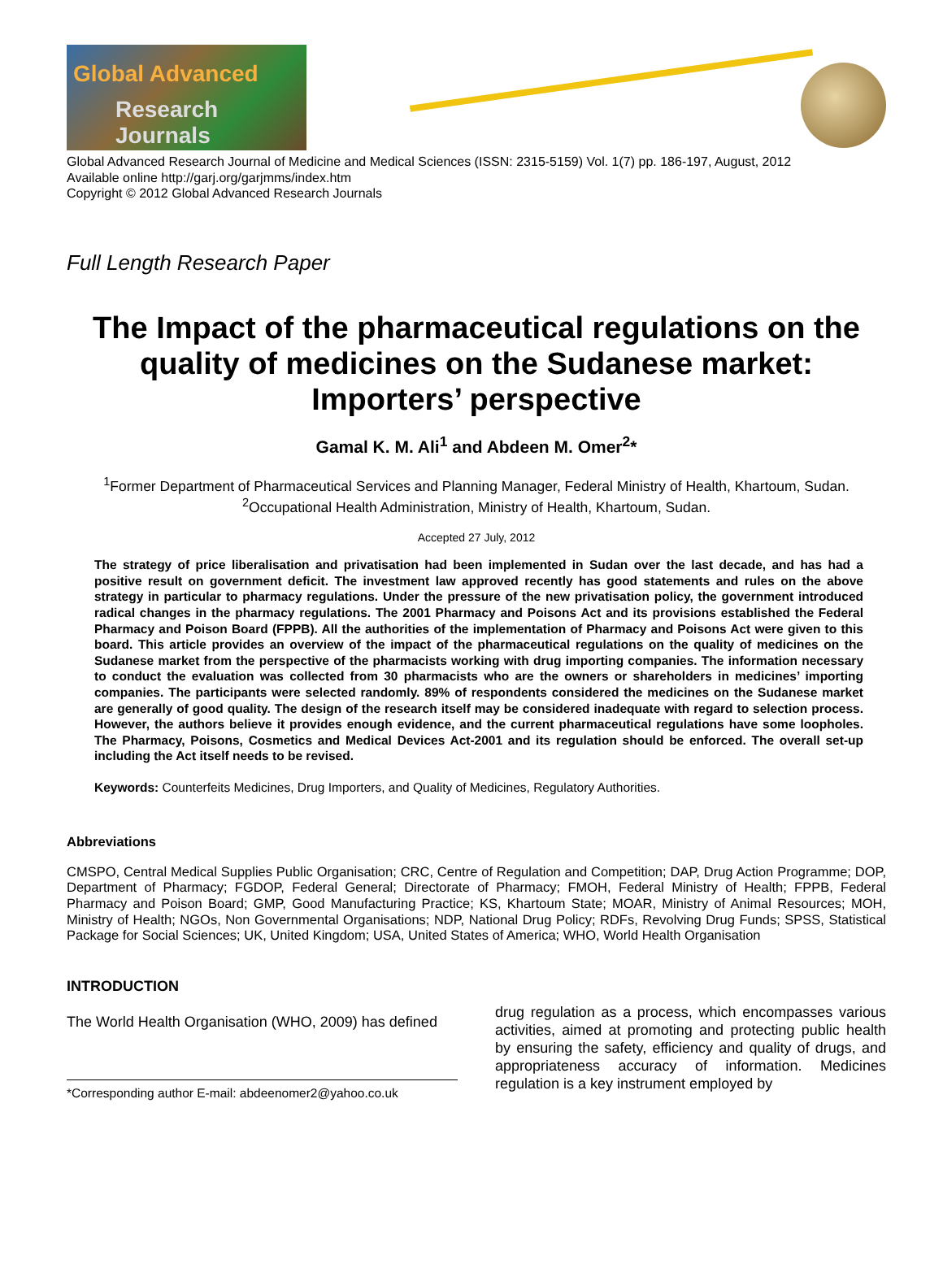Global Advanced
Research Journals
Global Advanced Research Journal of Medicine and Medical Sciences (ISSN: 2315-5159) Vol. 1(7) pp. 186-197, August, 2012
Available online http://garj.org/garjmms/index.htm
Copyright © 2012 Global Advanced Research Journals
Full Length Research Paper
The Impact of the pharmaceutical regulations on the quality of medicines on the Sudanese market: Importers’ perspective
Gamal K. M. Ali<sup>1</sup> and Abdeen M. Omer<sup>2</sup>*
<sup>1</sup> Former Department of Pharmaceutical Services and Planning Manager, Federal Ministry of Health, Khartoum, Sudan.
<sup>2</sup> Occupational Health Administration, Ministry of Health, Khartoum, Sudan.
Accepted 27 July, 2012
The strategy of price liberalisation and privatisation had been implemented in Sudan over the last decade, and has had a positive result on government deficit. The investment law approved recently has good statements and rules on the above strategy in particular to pharmacy regulations. Under the pressure of the new privatisation policy, the government introduced radical changes in the pharmacy regulations. The 2001 Pharmacy and Poisons Act and its provisions established the Federal Pharmacy and Poison Board (FPPB). All the authorities of the implementation of Pharmacy and Poisons Act were given to this board. This article provides an overview of the impact of the pharmaceutical regulations on the quality of medicines on the Sudanese market from the perspective of the pharmacists working with drug importing companies. The information necessary to conduct the evaluation was collected from 30 pharmacists who are the owners or shareholders in medicines’ importing companies. The participants were selected randomly. 89% of respondents considered the medicines on the Sudanese market are generally of good quality. The design of the research itself may be considered inadequate with regard to selection process. However, the authors believe it provides enough evidence, and the current pharmaceutical regulations have some loopholes. The Pharmacy, Poisons, Cosmetics and Medical Devices Act-2001 and its regulation should be enforced. The overall set-up including the Act itself needs to be revised.
Keywords: Counterfeits Medicines, Drug Importers, and Quality of Medicines, Regulatory Authorities.
Abbreviations
CMSPO, Central Medical Supplies Public Organisation; CRC, Centre of Regulation and Competition; DAP, Drug Action Programme; DOP, Department of Pharmacy; FGDOP, Federal General; Directorate of Pharmacy; FMOH, Federal Ministry of Health; FPPB, Federal Pharmacy and Poison Board; GMP, Good Manufacturing Practice; KS, Khartoum State; MOAR, Ministry of Animal Resources; MOH, Ministry of Health; NGOs, Non Governmental Organisations; NDP, National Drug Policy; RDFs, Revolving Drug Funds; SPSS, Statistical Package for Social Sciences; UK, United Kingdom; USA, United States of America; WHO, World Health Organisation
INTRODUCTION
The World Health Organisation (WHO, 2009) has defined
*Corresponding author E-mail: abdeenomer2@yahoo.co.uk
drug regulation as a process, which encompasses various activities, aimed at promoting and protecting public health by ensuring the safety, efficiency and quality of drugs, and appropriateness accuracy of information. Medicines regulation is a key instrument employed by